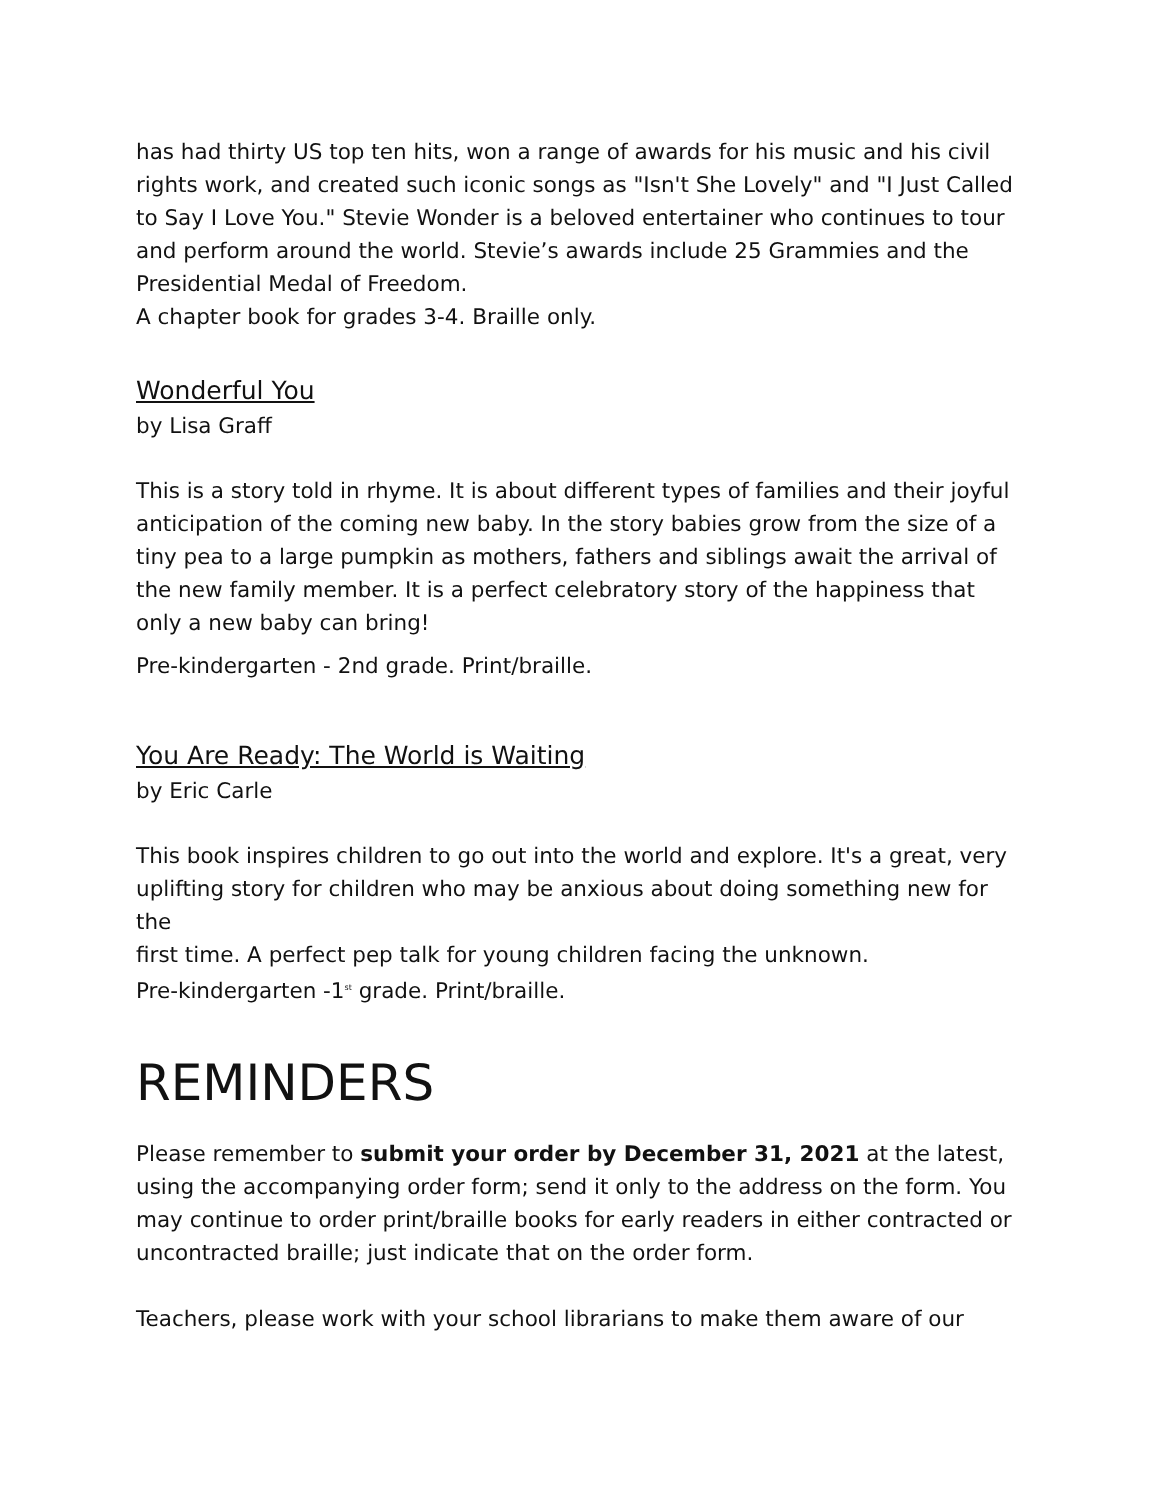has had thirty US top ten hits, won a range of awards for his music and his civil rights work, and created such iconic songs as "Isn't She Lovely" and "I Just Called to Say I Love You." Stevie Wonder is a beloved entertainer who continues to tour and perform around the world. Stevie’s awards include 25 Grammies and the Presidential Medal of Freedom.
A chapter book for grades 3-4. Braille only.
Wonderful You
by Lisa Graff
This is a story told in rhyme. It is about different types of families and their joyful anticipation of the coming new baby. In the story babies grow from the size of a tiny pea to a large pumpkin as mothers, fathers and siblings await the arrival of the new family member. It is a perfect celebratory story of the happiness that only a new baby can bring!
Pre-kindergarten - 2nd grade. Print/braille.
You Are Ready: The World is Waiting
by Eric Carle
This book inspires children to go out into the world and explore. It's a great, very uplifting story for children who may be anxious about doing something new for the
first time. A perfect pep talk for young children facing the unknown.
Pre-kindergarten -1<sup>st</sup> grade. Print/braille.
REMINDERS
Please remember to submit your order by December 31, 2021 at the latest, using the accompanying order form; send it only to the address on the form. You may continue to order print/braille books for early readers in either contracted or uncontracted braille; just indicate that on the order form.
Teachers, please work with your school librarians to make them aware of our